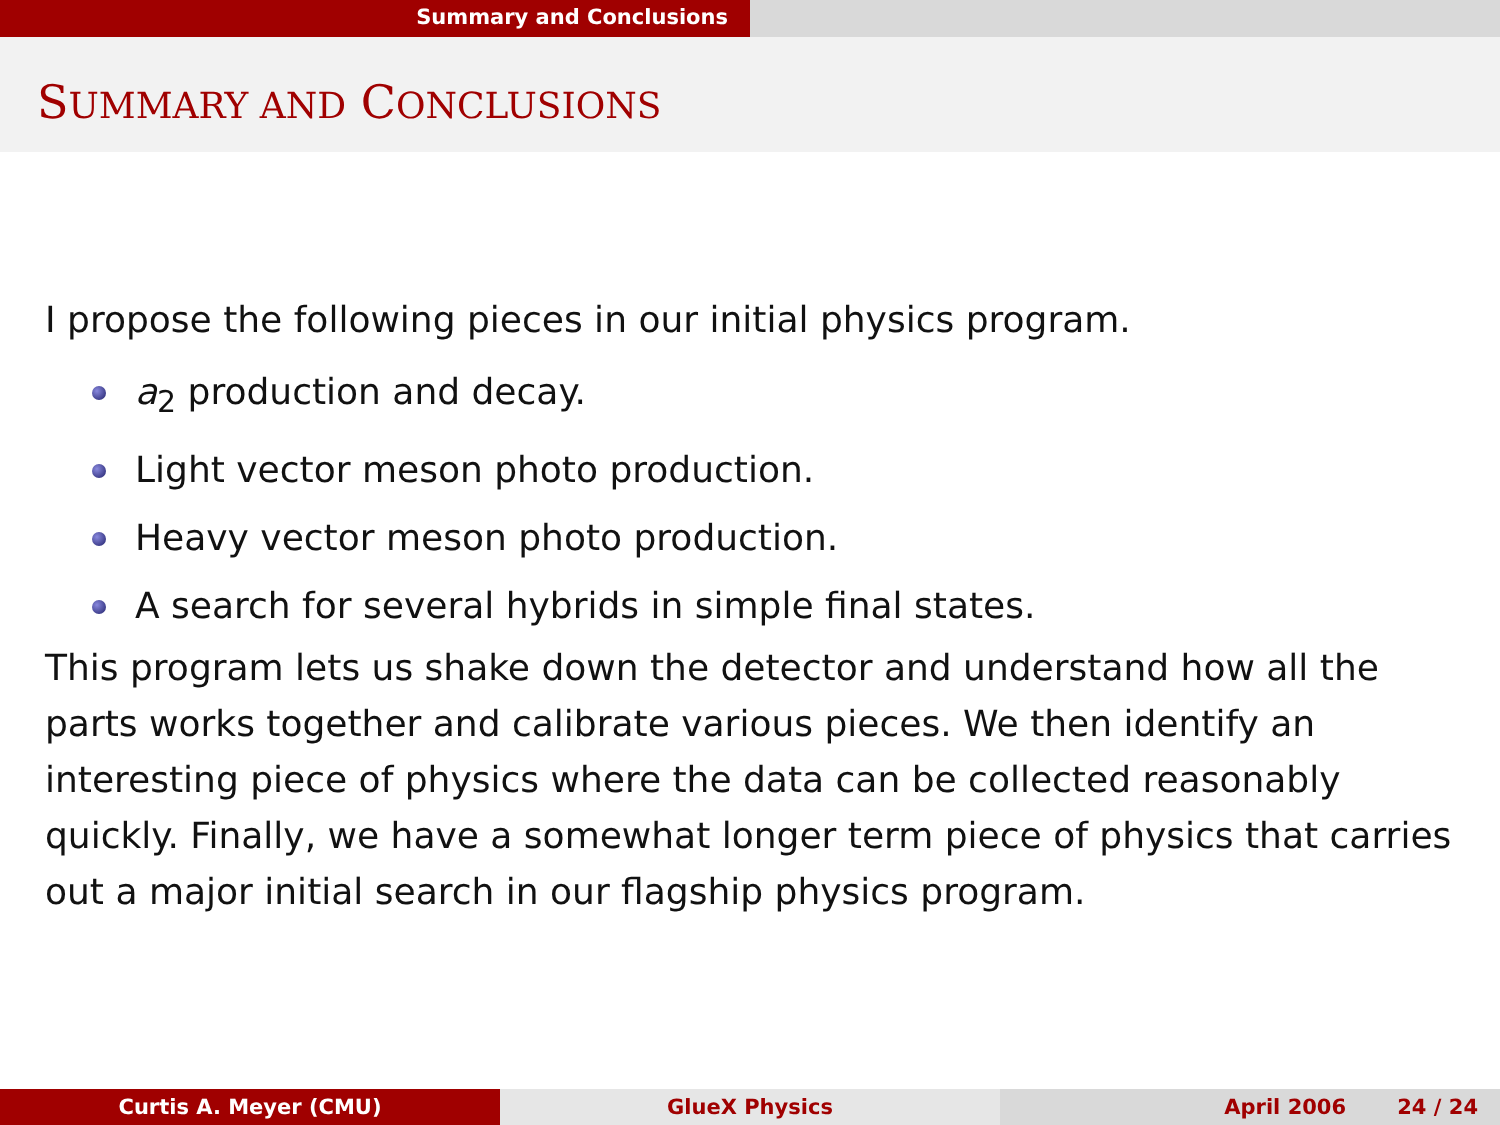Summary and Conclusions
SUMMARY AND CONCLUSIONS
I propose the following pieces in our initial physics program.
a<sub>2</sub> production and decay.
Light vector meson photo production.
Heavy vector meson photo production.
A search for several hybrids in simple final states.
This program lets us shake down the detector and understand how all the parts works together and calibrate various pieces. We then identify an interesting piece of physics where the data can be collected reasonably quickly. Finally, we have a somewhat longer term piece of physics that carries out a major initial search in our flagship physics program.
Curtis A. Meyer (CMU) GlueX Physics April 2006 24 / 24